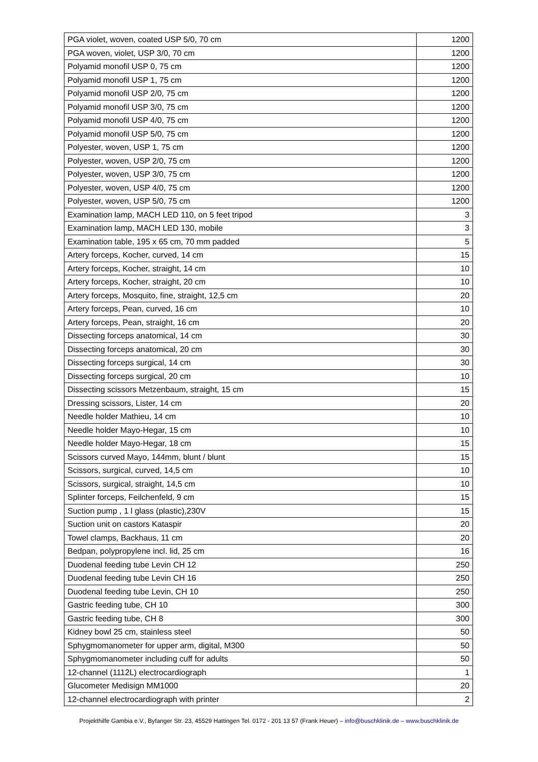| PGA violet, woven, coated USP 5/0, 70 cm | 1200 |
| PGA woven, violet, USP 3/0, 70 cm | 1200 |
| Polyamid monofil USP 0, 75 cm | 1200 |
| Polyamid monofil USP 1, 75 cm | 1200 |
| Polyamid monofil USP 2/0, 75 cm | 1200 |
| Polyamid monofil USP 3/0, 75 cm | 1200 |
| Polyamid monofil USP 4/0, 75 cm | 1200 |
| Polyamid monofil USP 5/0, 75 cm | 1200 |
| Polyester, woven, USP 1, 75 cm | 1200 |
| Polyester, woven, USP 2/0, 75 cm | 1200 |
| Polyester, woven, USP 3/0, 75 cm | 1200 |
| Polyester, woven, USP 4/0, 75 cm | 1200 |
| Polyester, woven, USP 5/0, 75 cm | 1200 |
| Examination lamp, MACH LED 110, on 5 feet tripod | 3 |
| Examination lamp, MACH LED 130, mobile | 3 |
| Examination table, 195 x 65 cm, 70 mm padded | 5 |
| Artery forceps, Kocher, curved, 14 cm | 15 |
| Artery forceps, Kocher, straight, 14 cm | 10 |
| Artery forceps, Kocher, straight, 20 cm | 10 |
| Artery forceps, Mosquito, fine, straight, 12,5 cm | 20 |
| Artery forceps, Pean, curved, 16 cm | 10 |
| Artery forceps, Pean, straight, 16 cm | 20 |
| Dissecting forceps anatomical, 14 cm | 30 |
| Dissecting forceps anatomical, 20 cm | 30 |
| Dissecting forceps surgical, 14 cm | 30 |
| Dissecting forceps surgical, 20 cm | 10 |
| Dissecting scissors Metzenbaum, straight, 15 cm | 15 |
| Dressing scissors, Lister, 14 cm | 20 |
| Needle holder Mathieu, 14 cm | 10 |
| Needle holder Mayo-Hegar, 15 cm | 10 |
| Needle holder Mayo-Hegar, 18 cm | 15 |
| Scissors curved Mayo, 144mm, blunt / blunt | 15 |
| Scissors, surgical, curved, 14,5 cm | 10 |
| Scissors, surgical, straight, 14,5 cm | 10 |
| Splinter forceps, Feilchenfeld, 9 cm | 15 |
| Suction pump , 1 l glass (plastic),230V | 15 |
| Suction unit on castors Kataspir | 20 |
| Towel clamps, Backhaus, 11 cm | 20 |
| Bedpan, polypropylene incl. lid, 25 cm | 16 |
| Duodenal feeding tube Levin CH 12 | 250 |
| Duodenal feeding tube Levin CH 16 | 250 |
| Duodenal feeding tube Levin, CH 10 | 250 |
| Gastric feeding tube, CH 10 | 300 |
| Gastric feeding tube, CH 8 | 300 |
| Kidney bowl 25 cm, stainless steel | 50 |
| Sphygmomanometer for upper arm, digital, M300 | 50 |
| Sphygmomanometer including cuff for adults | 50 |
| 12-channel (1112L) electrocardiograph | 1 |
| Glucometer Medisign MM1000 | 20 |
| 12-channel electrocardiograph with printer | 2 |
Projekthilfe Gambia e.V., Byfanger Str. 23, 45529 Hattingen Tel. 0172 - 201 13 57 (Frank Heuer) – info@buschklinik.de – www.buschklinik.de